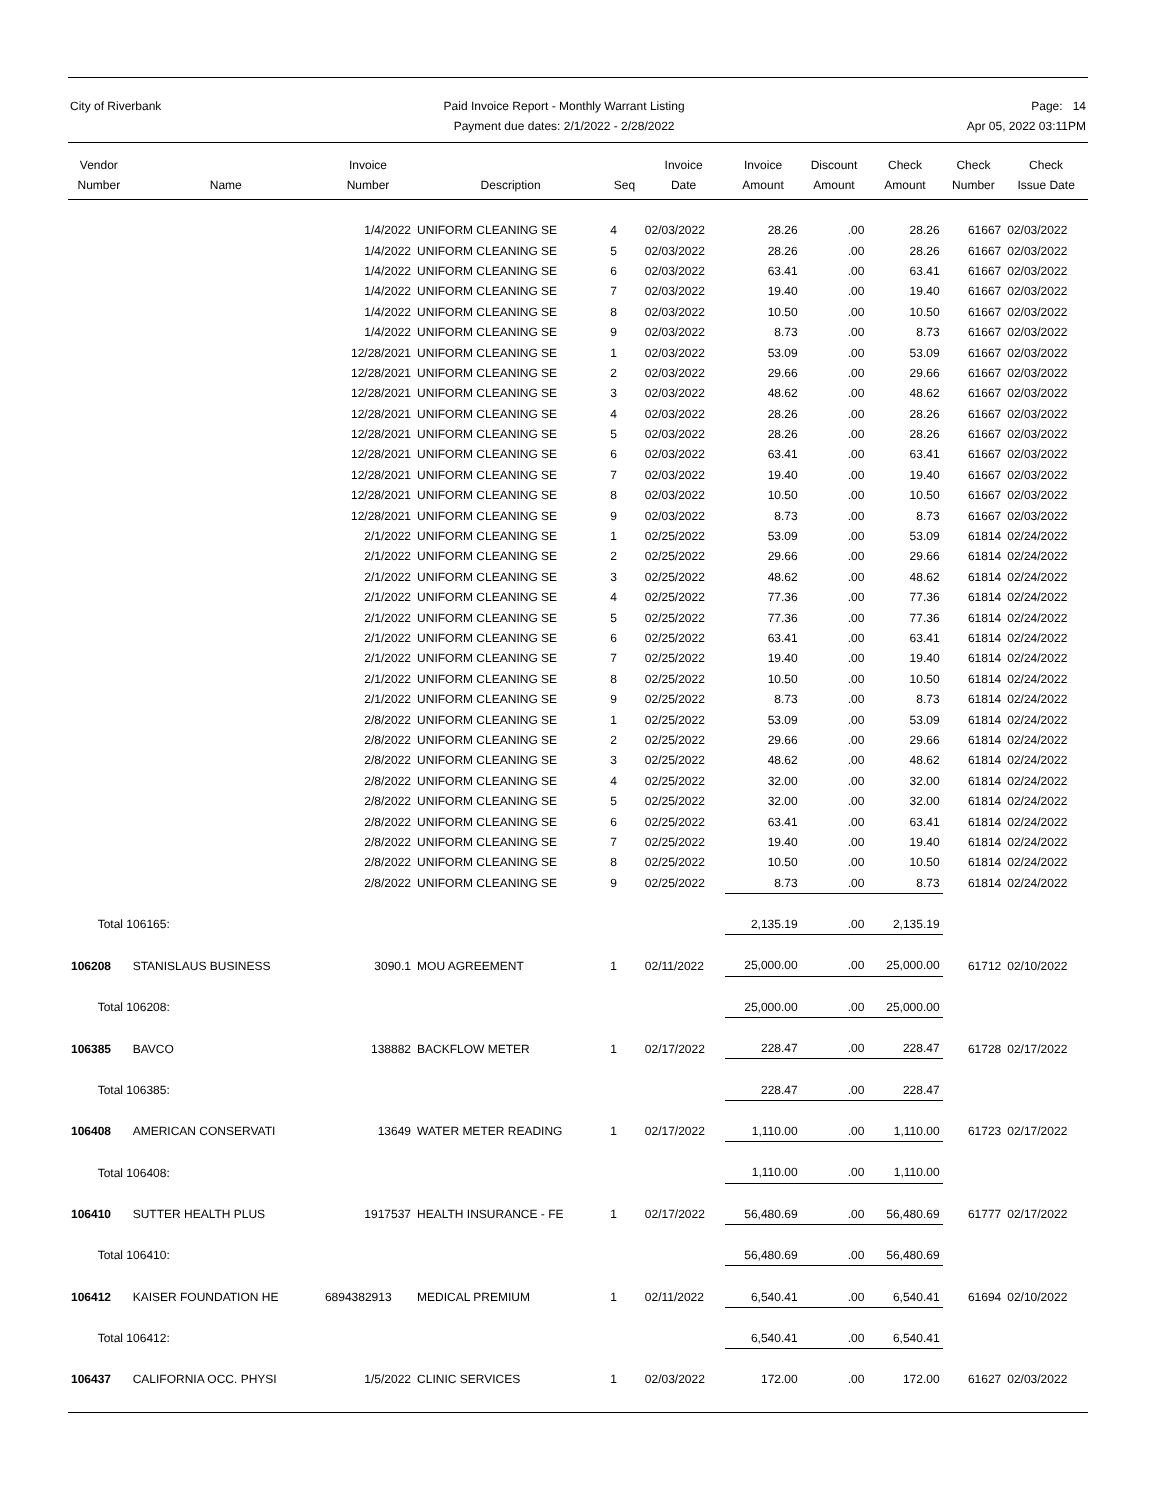City of Riverbank Paid Invoice Report - Monthly Warrant Listing
Payment due dates: 2/1/2022 - 2/28/2022
Page: 14
Apr 05, 2022 03:11PM
| Vendor Number | Name | Invoice Number | Description | Seq | Invoice Date | Invoice Amount | Discount Amount | Check Amount | Check Number | Check Issue Date |
| --- | --- | --- | --- | --- | --- | --- | --- | --- | --- | --- |
| | | 1/4/2022 | UNIFORM CLEANING SE | 4 | 02/03/2022 | 28.26 | .00 | 28.26 | 61667 | 02/03/2022 |
| | | 1/4/2022 | UNIFORM CLEANING SE | 5 | 02/03/2022 | 28.26 | .00 | 28.26 | 61667 | 02/03/2022 |
| | | 1/4/2022 | UNIFORM CLEANING SE | 6 | 02/03/2022 | 63.41 | .00 | 63.41 | 61667 | 02/03/2022 |
| | | 1/4/2022 | UNIFORM CLEANING SE | 7 | 02/03/2022 | 19.40 | .00 | 19.40 | 61667 | 02/03/2022 |
| | | 1/4/2022 | UNIFORM CLEANING SE | 8 | 02/03/2022 | 10.50 | .00 | 10.50 | 61667 | 02/03/2022 |
| | | 1/4/2022 | UNIFORM CLEANING SE | 9 | 02/03/2022 | 8.73 | .00 | 8.73 | 61667 | 02/03/2022 |
| | | 12/28/2021 | UNIFORM CLEANING SE | 1 | 02/03/2022 | 53.09 | .00 | 53.09 | 61667 | 02/03/2022 |
| | | 12/28/2021 | UNIFORM CLEANING SE | 2 | 02/03/2022 | 29.66 | .00 | 29.66 | 61667 | 02/03/2022 |
| | | 12/28/2021 | UNIFORM CLEANING SE | 3 | 02/03/2022 | 48.62 | .00 | 48.62 | 61667 | 02/03/2022 |
| | | 12/28/2021 | UNIFORM CLEANING SE | 4 | 02/03/2022 | 28.26 | .00 | 28.26 | 61667 | 02/03/2022 |
| | | 12/28/2021 | UNIFORM CLEANING SE | 5 | 02/03/2022 | 28.26 | .00 | 28.26 | 61667 | 02/03/2022 |
| | | 12/28/2021 | UNIFORM CLEANING SE | 6 | 02/03/2022 | 63.41 | .00 | 63.41 | 61667 | 02/03/2022 |
| | | 12/28/2021 | UNIFORM CLEANING SE | 7 | 02/03/2022 | 19.40 | .00 | 19.40 | 61667 | 02/03/2022 |
| | | 12/28/2021 | UNIFORM CLEANING SE | 8 | 02/03/2022 | 10.50 | .00 | 10.50 | 61667 | 02/03/2022 |
| | | 12/28/2021 | UNIFORM CLEANING SE | 9 | 02/03/2022 | 8.73 | .00 | 8.73 | 61667 | 02/03/2022 |
| | | 2/1/2022 | UNIFORM CLEANING SE | 1 | 02/25/2022 | 53.09 | .00 | 53.09 | 61814 | 02/24/2022 |
| | | 2/1/2022 | UNIFORM CLEANING SE | 2 | 02/25/2022 | 29.66 | .00 | 29.66 | 61814 | 02/24/2022 |
| | | 2/1/2022 | UNIFORM CLEANING SE | 3 | 02/25/2022 | 48.62 | .00 | 48.62 | 61814 | 02/24/2022 |
| | | 2/1/2022 | UNIFORM CLEANING SE | 4 | 02/25/2022 | 77.36 | .00 | 77.36 | 61814 | 02/24/2022 |
| | | 2/1/2022 | UNIFORM CLEANING SE | 5 | 02/25/2022 | 77.36 | .00 | 77.36 | 61814 | 02/24/2022 |
| | | 2/1/2022 | UNIFORM CLEANING SE | 6 | 02/25/2022 | 63.41 | .00 | 63.41 | 61814 | 02/24/2022 |
| | | 2/1/2022 | UNIFORM CLEANING SE | 7 | 02/25/2022 | 19.40 | .00 | 19.40 | 61814 | 02/24/2022 |
| | | 2/1/2022 | UNIFORM CLEANING SE | 8 | 02/25/2022 | 10.50 | .00 | 10.50 | 61814 | 02/24/2022 |
| | | 2/1/2022 | UNIFORM CLEANING SE | 9 | 02/25/2022 | 8.73 | .00 | 8.73 | 61814 | 02/24/2022 |
| | | 2/8/2022 | UNIFORM CLEANING SE | 1 | 02/25/2022 | 53.09 | .00 | 53.09 | 61814 | 02/24/2022 |
| | | 2/8/2022 | UNIFORM CLEANING SE | 2 | 02/25/2022 | 29.66 | .00 | 29.66 | 61814 | 02/24/2022 |
| | | 2/8/2022 | UNIFORM CLEANING SE | 3 | 02/25/2022 | 48.62 | .00 | 48.62 | 61814 | 02/24/2022 |
| | | 2/8/2022 | UNIFORM CLEANING SE | 4 | 02/25/2022 | 32.00 | .00 | 32.00 | 61814 | 02/24/2022 |
| | | 2/8/2022 | UNIFORM CLEANING SE | 5 | 02/25/2022 | 32.00 | .00 | 32.00 | 61814 | 02/24/2022 |
| | | 2/8/2022 | UNIFORM CLEANING SE | 6 | 02/25/2022 | 63.41 | .00 | 63.41 | 61814 | 02/24/2022 |
| | | 2/8/2022 | UNIFORM CLEANING SE | 7 | 02/25/2022 | 19.40 | .00 | 19.40 | 61814 | 02/24/2022 |
| | | 2/8/2022 | UNIFORM CLEANING SE | 8 | 02/25/2022 | 10.50 | .00 | 10.50 | 61814 | 02/24/2022 |
| | | 2/8/2022 | UNIFORM CLEANING SE | 9 | 02/25/2022 | 8.73 | .00 | 8.73 | 61814 | 02/24/2022 |
| Total 106165: | | | | | | 2,135.19 | .00 | 2,135.19 | | |
| 106208 | STANISLAUS BUSINESS | 3090.1 | MOU AGREEMENT | 1 | 02/11/2022 | 25,000.00 | .00 | 25,000.00 | 61712 | 02/10/2022 |
| Total 106208: | | | | | | 25,000.00 | .00 | 25,000.00 | | |
| 106385 | BAVCO | 138882 | BACKFLOW METER | 1 | 02/17/2022 | 228.47 | .00 | 228.47 | 61728 | 02/17/2022 |
| Total 106385: | | | | | | 228.47 | .00 | 228.47 | | |
| 106408 | AMERICAN CONSERVATI | 13649 | WATER METER READING | 1 | 02/17/2022 | 1,110.00 | .00 | 1,110.00 | 61723 | 02/17/2022 |
| Total 106408: | | | | | | 1,110.00 | .00 | 1,110.00 | | |
| 106410 | SUTTER HEALTH PLUS | 1917537 | HEALTH INSURANCE - FE | 1 | 02/17/2022 | 56,480.69 | .00 | 56,480.69 | 61777 | 02/17/2022 |
| Total 106410: | | | | | | 56,480.69 | .00 | 56,480.69 | | |
| 106412 | KAISER FOUNDATION HE | 6894382913 | MEDICAL PREMIUM | 1 | 02/11/2022 | 6,540.41 | .00 | 6,540.41 | 61694 | 02/10/2022 |
| Total 106412: | | | | | | 6,540.41 | .00 | 6,540.41 | | |
| 106437 | CALIFORNIA OCC. PHYSI | 1/5/2022 | CLINIC SERVICES | 1 | 02/03/2022 | 172.00 | .00 | 172.00 | 61627 | 02/03/2022 |